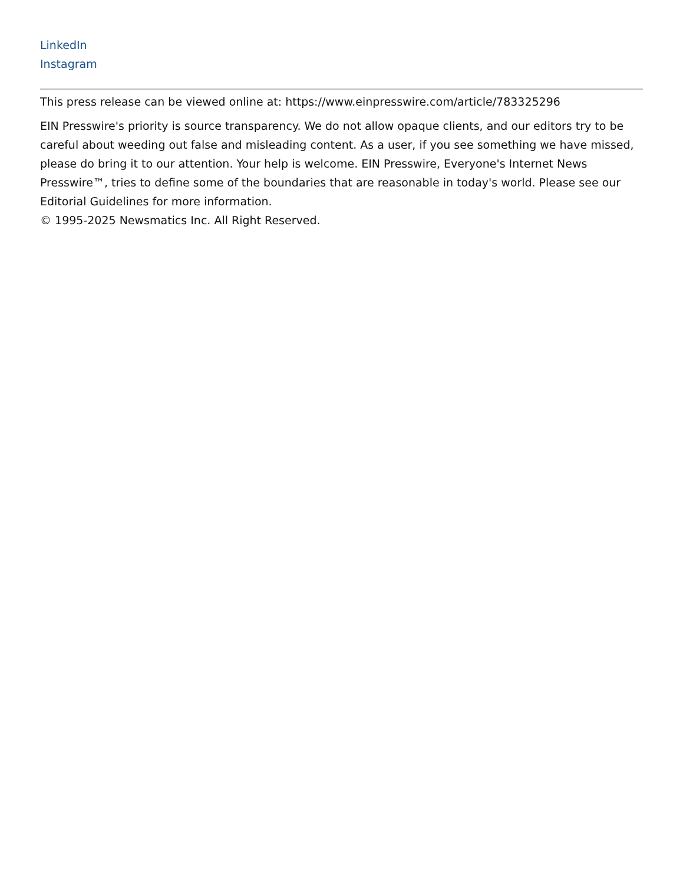LinkedIn
Instagram
This press release can be viewed online at: https://www.einpresswire.com/article/783325296
EIN Presswire's priority is source transparency. We do not allow opaque clients, and our editors try to be careful about weeding out false and misleading content. As a user, if you see something we have missed, please do bring it to our attention. Your help is welcome. EIN Presswire, Everyone's Internet News Presswire™, tries to define some of the boundaries that are reasonable in today's world. Please see our Editorial Guidelines for more information.
© 1995-2025 Newsmatics Inc. All Right Reserved.